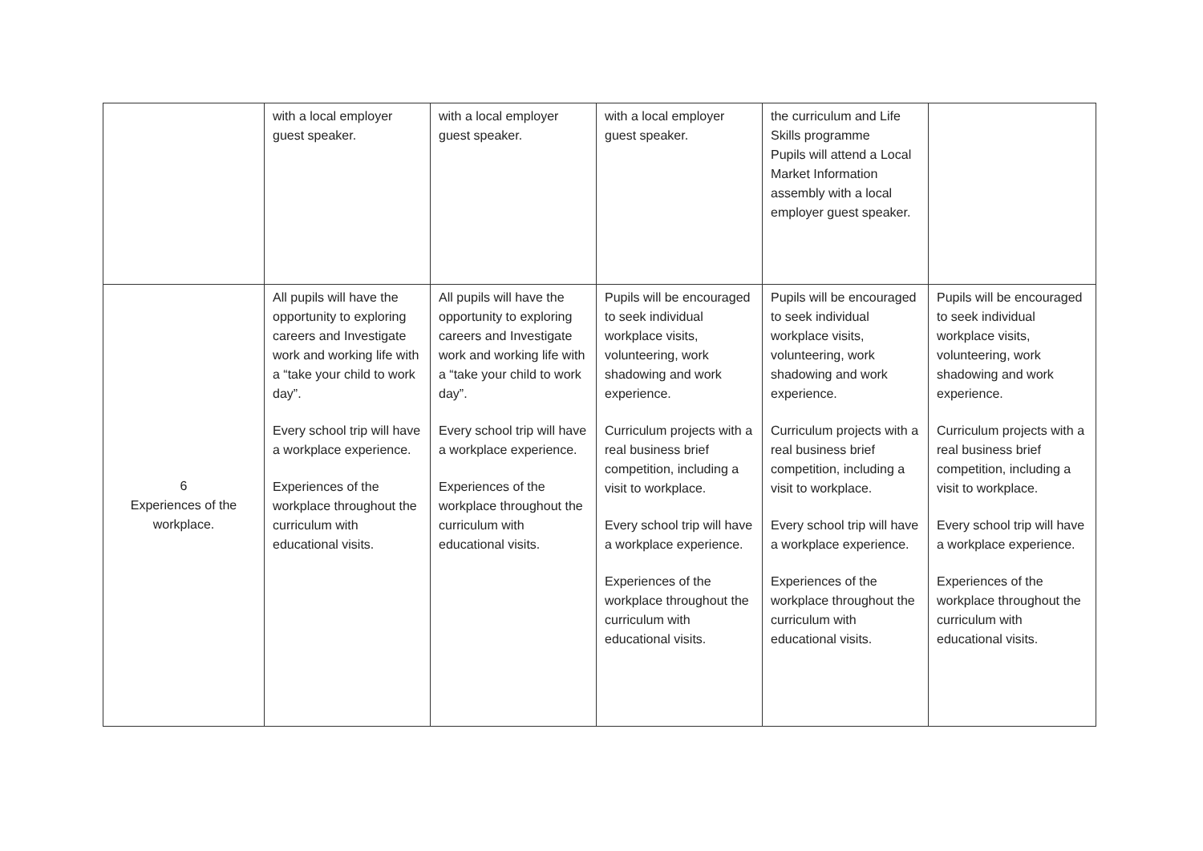| | with a local employer guest speaker. | with a local employer guest speaker. | with a local employer guest speaker. | the curriculum and Life Skills programme Pupils will attend a Local Market Information assembly with a local employer guest speaker. | |
| 6 Experiences of the workplace. | All pupils will have the opportunity to exploring careers and Investigate work and working life with a “take your child to work day”. Every school trip will have a workplace experience. Experiences of the workplace throughout the curriculum with educational visits. | All pupils will have the opportunity to exploring careers and Investigate work and working life with a “take your child to work day”. Every school trip will have a workplace experience. Experiences of the workplace throughout the curriculum with educational visits. | Pupils will be encouraged to seek individual workplace visits, volunteering, work shadowing and work experience. Curriculum projects with a real business brief competition, including a visit to workplace. Every school trip will have a workplace experience. Experiences of the workplace throughout the curriculum with educational visits. | Pupils will be encouraged to seek individual workplace visits, volunteering, work shadowing and work experience. Curriculum projects with a real business brief competition, including a visit to workplace. Every school trip will have a workplace experience. Experiences of the workplace throughout the curriculum with educational visits. | Pupils will be encouraged to seek individual workplace visits, volunteering, work shadowing and work experience. Curriculum projects with a real business brief competition, including a visit to workplace. Every school trip will have a workplace experience. Experiences of the workplace throughout the curriculum with educational visits. |